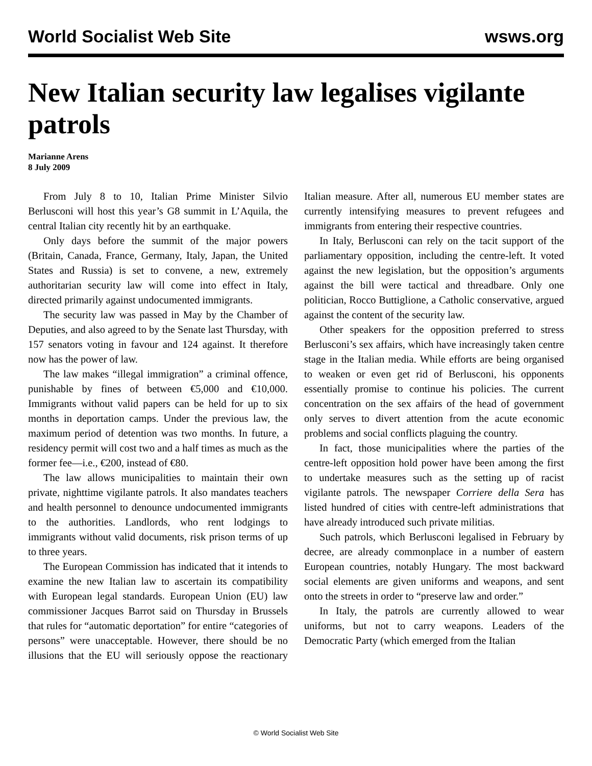World Socialist Web Site wsws.org
New Italian security law legalises vigilante patrols
Marianne Arens
8 July 2009
From July 8 to 10, Italian Prime Minister Silvio Berlusconi will host this year’s G8 summit in L’Aquila, the central Italian city recently hit by an earthquake.
Only days before the summit of the major powers (Britain, Canada, France, Germany, Italy, Japan, the United States and Russia) is set to convene, a new, extremely authoritarian security law will come into effect in Italy, directed primarily against undocumented immigrants.
The security law was passed in May by the Chamber of Deputies, and also agreed to by the Senate last Thursday, with 157 senators voting in favour and 124 against. It therefore now has the power of law.
The law makes “illegal immigration” a criminal offence, punishable by fines of between €5,000 and €10,000. Immigrants without valid papers can be held for up to six months in deportation camps. Under the previous law, the maximum period of detention was two months. In future, a residency permit will cost two and a half times as much as the former fee—i.e., €200, instead of €80.
The law allows municipalities to maintain their own private, nighttime vigilante patrols. It also mandates teachers and health personnel to denounce undocumented immigrants to the authorities. Landlords, who rent lodgings to immigrants without valid documents, risk prison terms of up to three years.
The European Commission has indicated that it intends to examine the new Italian law to ascertain its compatibility with European legal standards. European Union (EU) law commissioner Jacques Barrot said on Thursday in Brussels that rules for “automatic deportation” for entire “categories of persons” were unacceptable. However, there should be no illusions that the EU will seriously oppose the reactionary Italian measure. After all, numerous EU member states are currently intensifying measures to prevent refugees and immigrants from entering their respective countries.
In Italy, Berlusconi can rely on the tacit support of the parliamentary opposition, including the centre-left. It voted against the new legislation, but the opposition’s arguments against the bill were tactical and threadbare. Only one politician, Rocco Buttiglione, a Catholic conservative, argued against the content of the security law.
Other speakers for the opposition preferred to stress Berlusconi’s sex affairs, which have increasingly taken centre stage in the Italian media. While efforts are being organised to weaken or even get rid of Berlusconi, his opponents essentially promise to continue his policies. The current concentration on the sex affairs of the head of government only serves to divert attention from the acute economic problems and social conflicts plaguing the country.
In fact, those municipalities where the parties of the centre-left opposition hold power have been among the first to undertake measures such as the setting up of racist vigilante patrols. The newspaper Corriere della Sera has listed hundred of cities with centre-left administrations that have already introduced such private militias.
Such patrols, which Berlusconi legalised in February by decree, are already commonplace in a number of eastern European countries, notably Hungary. The most backward social elements are given uniforms and weapons, and sent onto the streets in order to “preserve law and order.”
In Italy, the patrols are currently allowed to wear uniforms, but not to carry weapons. Leaders of the Democratic Party (which emerged from the Italian
© World Socialist Web Site